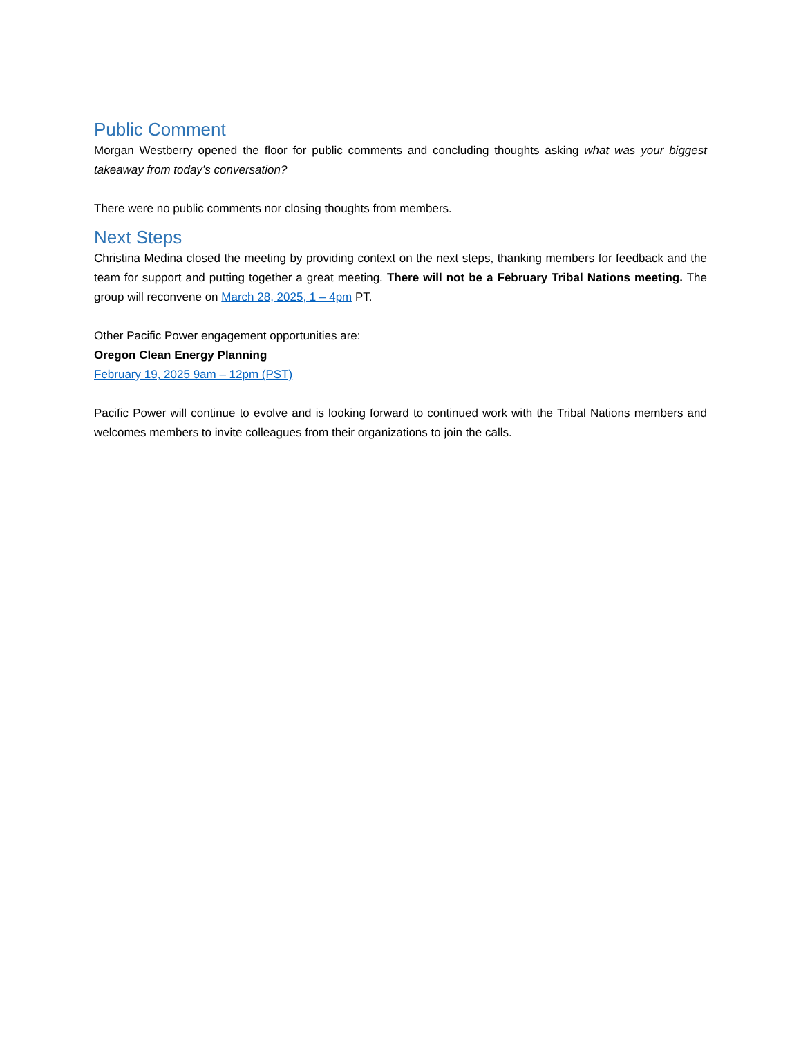Public Comment
Morgan Westberry opened the floor for public comments and concluding thoughts asking what was your biggest takeaway from today’s conversation?
There were no public comments nor closing thoughts from members.
Next Steps
Christina Medina closed the meeting by providing context on the next steps, thanking members for feedback and the team for support and putting together a great meeting. There will not be a February Tribal Nations meeting. The group will reconvene on March 28, 2025, 1 – 4pm PT.
Other Pacific Power engagement opportunities are:
Oregon Clean Energy Planning
February 19, 2025 9am – 12pm (PST)
Pacific Power will continue to evolve and is looking forward to continued work with the Tribal Nations members and welcomes members to invite colleagues from their organizations to join the calls.